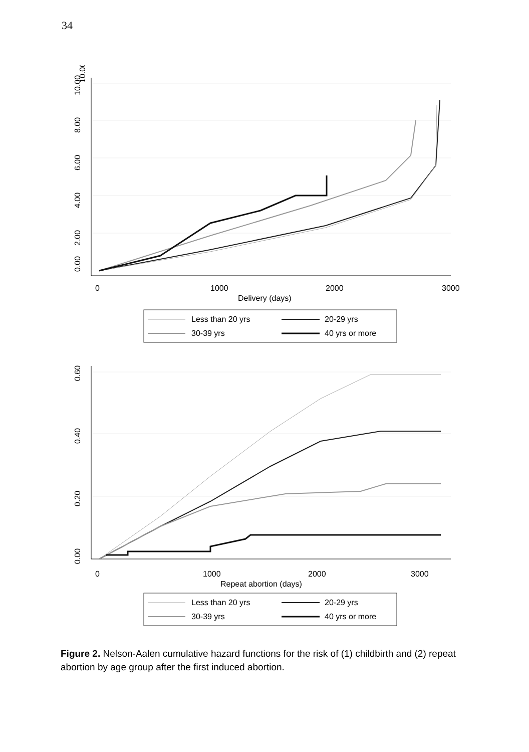34
10.00
10.00
8.00
6.00
4.00
2.00
0.00
0
1000
2000
3000
Delivery (days)
Less than 20 yrs
20-29 yrs
30-39 yrs
40 yrs or more
0.60
0.40
0.20
0.00
0
1000
2000
3000
Repeat abortion (days)
Less than 20 yrs
20-29 yrs
30-39 yrs
40 yrs or more
Figure 2. Nelson-Aalen cumulative hazard functions for the risk of (1) childbirth and (2) repeat abortion by age group after the first induced abortion.